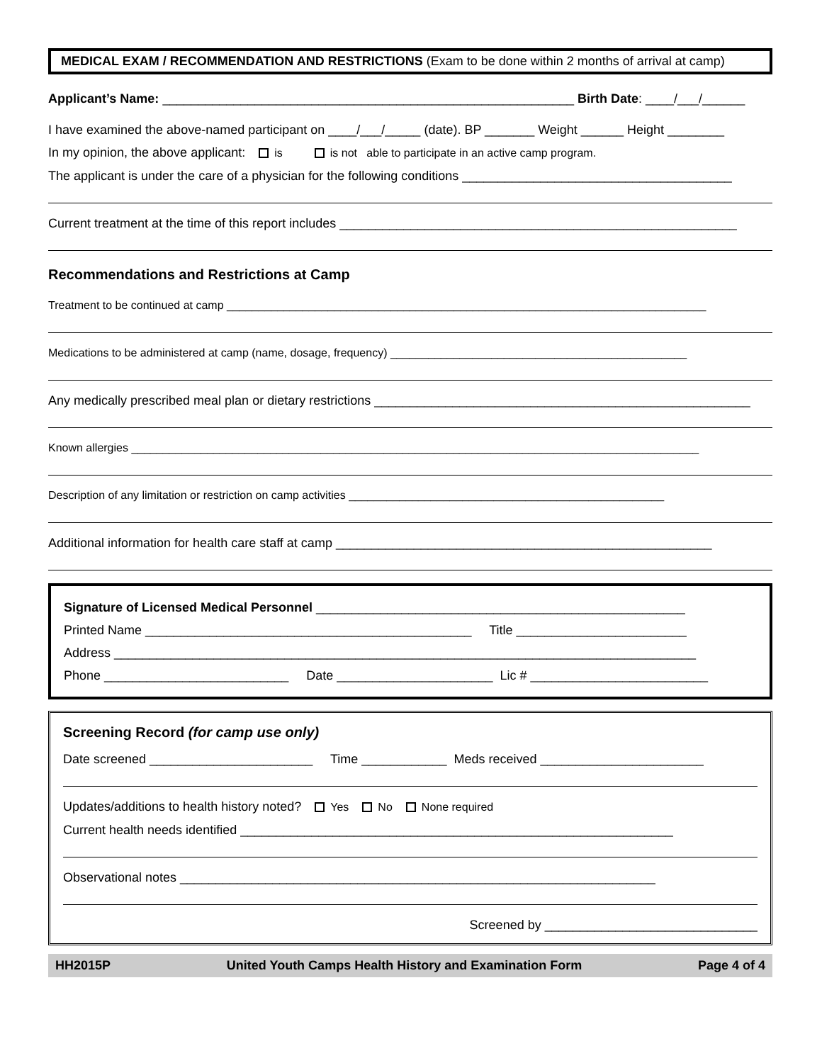MEDICAL EXAM / RECOMMENDATION AND RESTRICTIONS (Exam to be done within 2 months of arrival at camp)
Applicant’s Name: __________________________________________________________ Birth Date: ____/___/______
I have examined the above-named participant on ____/___/_____ (date). BP _______ Weight ______ Height ________
In my opinion, the above applicant: is is not able to participate in an active camp program.
The applicant is under the care of a physician for the following conditions ______________________________________
Current treatment at the time of this report includes ________________________________________________________
Recommendations and Restrictions at Camp
Treatment to be continued at camp ____________________________________________________________________________
Medications to be administered at camp (name, dosage, frequency) _______________________________________________
Any medically prescribed meal plan or dietary restrictions _____________________________________________________
Known allergies __________________________________________________________________________________________
Description of any limitation or restriction on camp activities __________________________________________________
Additional information for health care staff at camp _____________________________________________________
Signature of Licensed Medical Personnel ____________________________________________________
Printed Name ______________________________________________ Title ________________________
Address __________________________________________________________________________________
Phone __________________________ Date ______________________ Lic # _________________________
Screening Record (for camp use only)
Date screened _______________________ Time ____________ Meds received _______________________
Updates/additions to health history noted? Yes No None required
Current health needs identified _____________________________________________________________
Observational notes ___________________________________________________________________
Screened by ______________________________
HH2015P United Youth Camps Health History and Examination Form Page 4 of 4